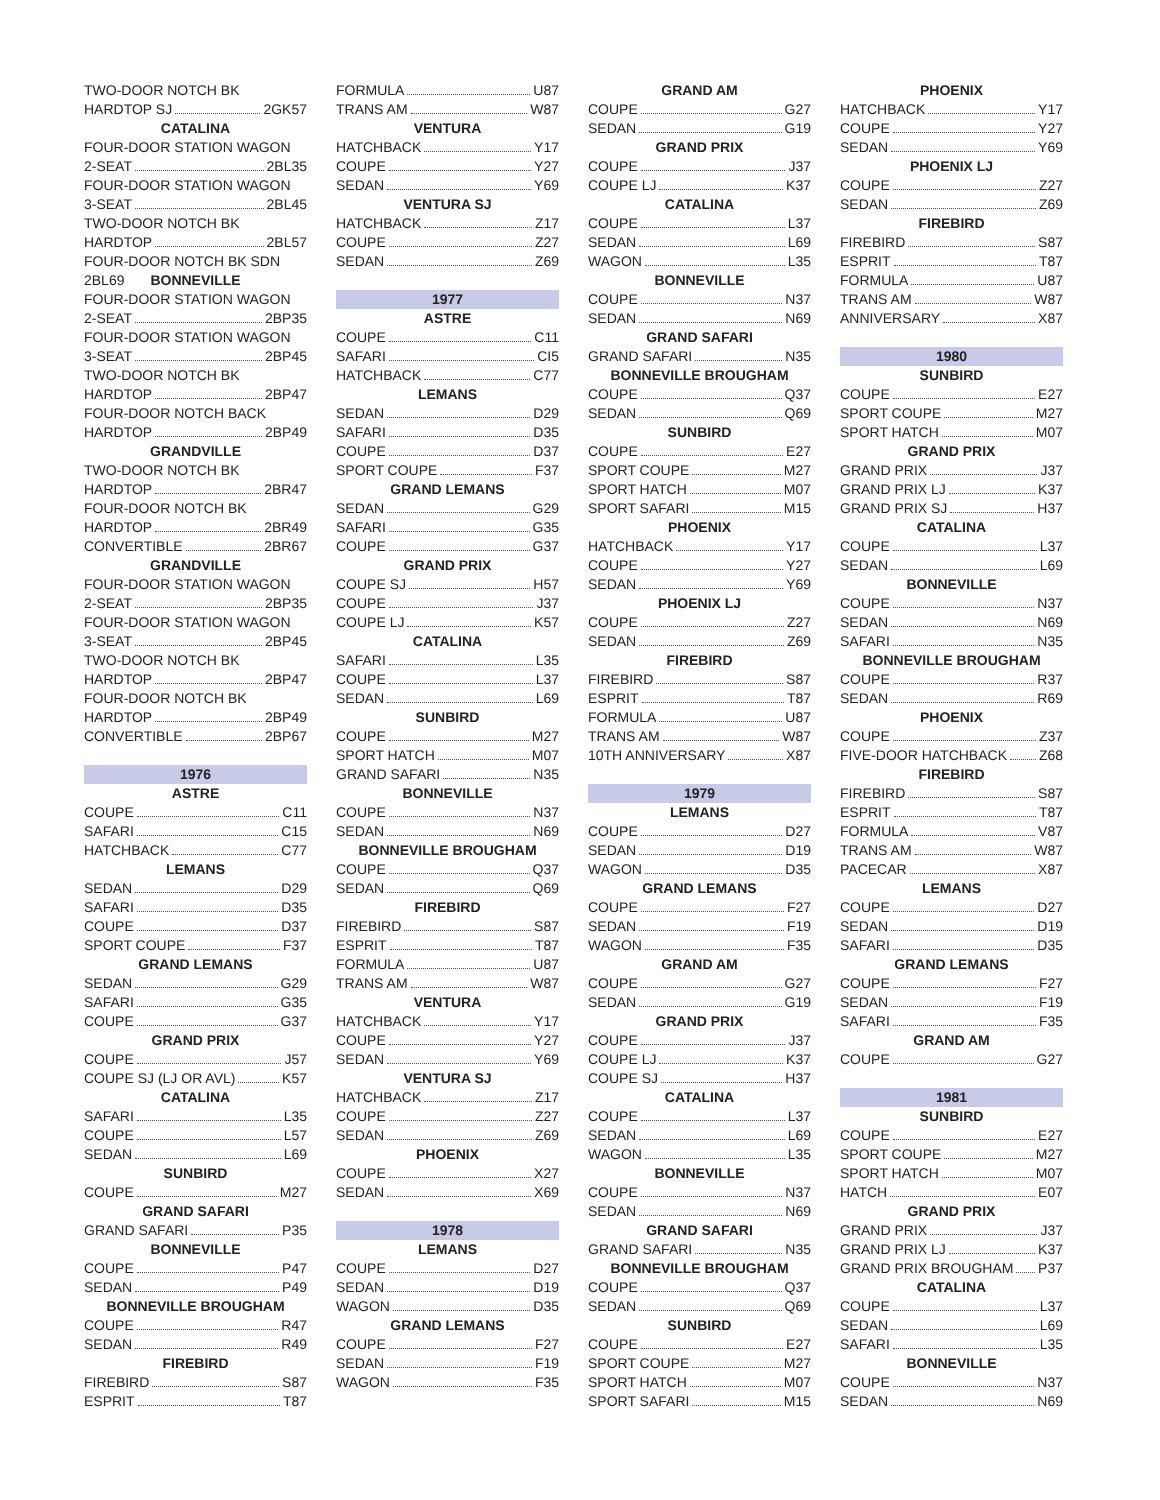TWO-DOOR NOTCH BK
HARDTOP SJ 2GK57
CATALINA
FOUR-DOOR STATION WAGON
2-SEAT 2BL35
FOUR-DOOR STATION WAGON
3-SEAT 2BL45
TWO-DOOR NOTCH BK
HARDTOP 2BL57
FOUR-DOOR NOTCH BK SDN 2BL69
BONNEVILLE
FOUR-DOOR STATION WAGON
2-SEAT 2BP35
FOUR-DOOR STATION WAGON
3-SEAT 2BP45
TWO-DOOR NOTCH BK
HARDTOP 2BP47
FOUR-DOOR NOTCH BACK
HARDTOP 2BP49
GRANDVILLE
TWO-DOOR NOTCH BK
HARDTOP 2BR47
FOUR-DOOR NOTCH BK
HARDTOP 2BR49
CONVERTIBLE 2BR67
GRANDVILLE
FOUR-DOOR STATION WAGON
2-SEAT 2BP35
FOUR-DOOR STATION WAGON
3-SEAT 2BP45
TWO-DOOR NOTCH BK
HARDTOP 2BP47
FOUR-DOOR NOTCH BK
HARDTOP 2BP49
CONVERTIBLE 2BP67
1976
ASTRE
COUPE C11
SAFARI C15
HATCHBACK C77
LEMANS
SEDAN D29
SAFARI D35
COUPE D37
SPORT COUPE F37
GRAND LEMANS
SEDAN G29
SAFARI G35
COUPE G37
GRAND PRIX
COUPE J57
COUPE SJ (LJ OR AVL) K57
CATALINA
SAFARI L35
COUPE L57
SEDAN L69
SUNBIRD
COUPE M27
GRAND SAFARI
GRAND SAFARI P35
BONNEVILLE
COUPE P47
SEDAN P49
BONNEVILLE BROUGHAM
COUPE R47
SEDAN R49
FIREBIRD
FIREBIRD S87
ESPRIT T87
FORMULA U87
TRANS AM W87
VENTURA
HATCHBACK Y17
COUPE Y27
SEDAN Y69
VENTURA SJ
HATCHBACK Z17
COUPE Z27
SEDAN Z69
1977
ASTRE
COUPE C11
SAFARI CI5
HATCHBACK C77
LEMANS
SEDAN D29
SAFARI D35
COUPE D37
SPORT COUPE F37
GRAND LEMANS
SEDAN G29
SAFARI G35
COUPE G37
GRAND PRIX
COUPE SJ H57
COUPE J37
COUPE LJ K57
CATALINA
SAFARI L35
COUPE L37
SEDAN L69
SUNBIRD
COUPE M27
SPORT HATCH M07
GRAND SAFARI N35
BONNEVILLE
COUPE N37
SEDAN N69
BONNEVILLE BROUGHAM
COUPE Q37
SEDAN Q69
FIREBIRD
FIREBIRD S87
ESPRIT T87
FORMULA U87
TRANS AM W87
VENTURA
HATCHBACK Y17
COUPE Y27
SEDAN Y69
VENTURA SJ
HATCHBACK Z17
COUPE Z27
SEDAN Z69
PHOENIX
COUPE X27
SEDAN X69
1978
LEMANS
COUPE D27
SEDAN D19
WAGON D35
GRAND LEMANS
COUPE F27
SEDAN F19
WAGON F35
GRAND AM
COUPE G27
SEDAN G19
GRAND PRIX
COUPE J37
COUPE LJ K37
CATALINA
COUPE L37
SEDAN L69
WAGON L35
BONNEVILLE
COUPE N37
SEDAN N69
GRAND SAFARI
GRAND SAFARI N35
BONNEVILLE BROUGHAM
COUPE Q37
SEDAN Q69
SUNBIRD
COUPE E27
SPORT COUPE M27
SPORT HATCH M07
SPORT SAFARI M15
PHOENIX
HATCHBACK Y17
COUPE Y27
SEDAN Y69
PHOENIX LJ
COUPE Z27
SEDAN Z69
FIREBIRD
FIREBIRD S87
ESPRIT T87
FORMULA U87
TRANS AM W87
10TH ANNIVERSARY X87
1979
LEMANS
COUPE D27
SEDAN D19
WAGON D35
GRAND LEMANS
COUPE F27
SEDAN F19
WAGON F35
GRAND AM
COUPE G27
SEDAN G19
GRAND PRIX
COUPE J37
COUPE LJ K37
COUPE SJ H37
CATALINA
COUPE L37
SEDAN L69
WAGON L35
BONNEVILLE
COUPE N37
SEDAN N69
GRAND SAFARI
GRAND SAFARI N35
BONNEVILLE BROUGHAM
COUPE Q37
SEDAN Q69
SUNBIRD
COUPE E27
SPORT COUPE M27
SPORT HATCH M07
SPORT SAFARI M15
PHOENIX
HATCHBACK Y17
COUPE Y27
SEDAN Y69
PHOENIX LJ
COUPE Z27
SEDAN Z69
FIREBIRD
FIREBIRD S87
ESPRIT T87
FORMULA U87
TRANS AM W87
ANNIVERSARY X87
1980
SUNBIRD
COUPE E27
SPORT COUPE M27
SPORT HATCH M07
GRAND PRIX
GRAND PRIX J37
GRAND PRIX LJ K37
GRAND PRIX SJ H37
CATALINA
COUPE L37
SEDAN L69
BONNEVILLE
COUPE N37
SEDAN N69
SAFARI N35
BONNEVILLE BROUGHAM
COUPE R37
SEDAN R69
PHOENIX
COUPE Z37
FIVE-DOOR HATCHBACK Z68
FIREBIRD
FIREBIRD S87
ESPRIT T87
FORMULA V87
TRANS AM W87
PACECAR X87
LEMANS
COUPE D27
SEDAN D19
SAFARI D35
GRAND LEMANS
COUPE F27
SEDAN F19
SAFARI F35
GRAND AM
COUPE G27
1981
SUNBIRD
COUPE E27
SPORT COUPE M27
SPORT HATCH M07
HATCH E07
GRAND PRIX
GRAND PRIX J37
GRAND PRIX LJ K37
GRAND PRIX BROUGHAM P37
CATALINA
COUPE L37
SEDAN L69
SAFARI L35
BONNEVILLE
COUPE N37
SEDAN N69